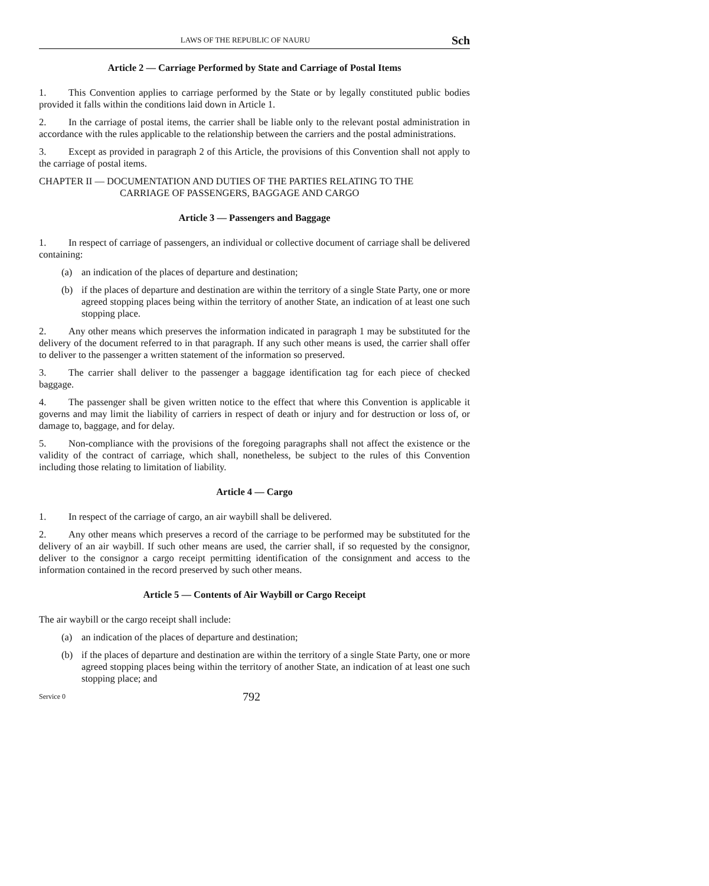LAWS OF THE REPUBLIC OF NAURU Sch
Article 2 — Carriage Performed by State and Carriage of Postal Items
1. This Convention applies to carriage performed by the State or by legally constituted public bodies provided it falls within the conditions laid down in Article 1.
2. In the carriage of postal items, the carrier shall be liable only to the relevant postal administration in accordance with the rules applicable to the relationship between the carriers and the postal administrations.
3. Except as provided in paragraph 2 of this Article, the provisions of this Convention shall not apply to the carriage of postal items.
CHAPTER II — DOCUMENTATION AND DUTIES OF THE PARTIES RELATING TO THE
CARRIAGE OF PASSENGERS, BAGGAGE AND CARGO
Article 3 — Passengers and Baggage
1. In respect of carriage of passengers, an individual or collective document of carriage shall be delivered containing:
(a) an indication of the places of departure and destination;
(b) if the places of departure and destination are within the territory of a single State Party, one or more agreed stopping places being within the territory of another State, an indication of at least one such stopping place.
2. Any other means which preserves the information indicated in paragraph 1 may be substituted for the delivery of the document referred to in that paragraph. If any such other means is used, the carrier shall offer to deliver to the passenger a written statement of the information so preserved.
3. The carrier shall deliver to the passenger a baggage identification tag for each piece of checked baggage.
4. The passenger shall be given written notice to the effect that where this Convention is applicable it governs and may limit the liability of carriers in respect of death or injury and for destruction or loss of, or damage to, baggage, and for delay.
5. Non-compliance with the provisions of the foregoing paragraphs shall not affect the existence or the validity of the contract of carriage, which shall, nonetheless, be subject to the rules of this Convention including those relating to limitation of liability.
Article 4 — Cargo
1. In respect of the carriage of cargo, an air waybill shall be delivered.
2. Any other means which preserves a record of the carriage to be performed may be substituted for the delivery of an air waybill. If such other means are used, the carrier shall, if so requested by the consignor, deliver to the consignor a cargo receipt permitting identification of the consignment and access to the information contained in the record preserved by such other means.
Article 5 — Contents of Air Waybill or Cargo Receipt
The air waybill or the cargo receipt shall include:
(a) an indication of the places of departure and destination;
(b) if the places of departure and destination are within the territory of a single State Party, one or more agreed stopping places being within the territory of another State, an indication of at least one such stopping place; and
Service 0 792